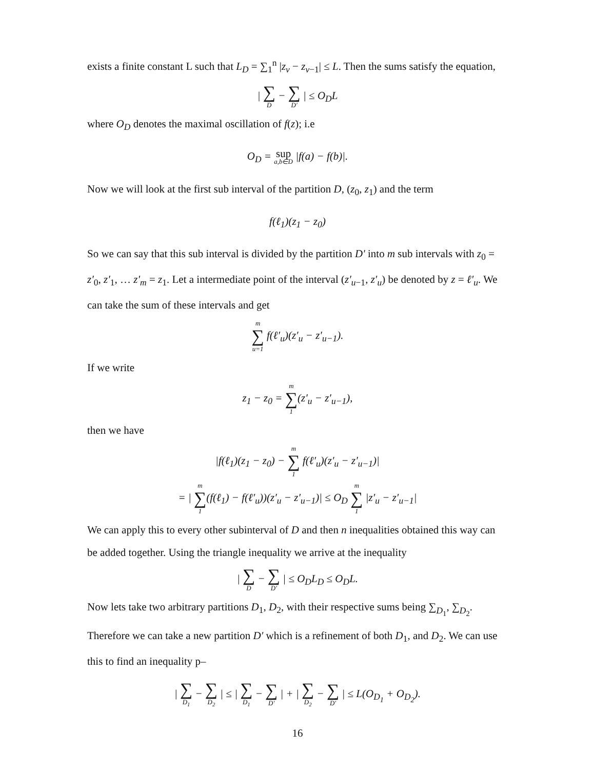exists a finite constant L such that L<sub>D</sub> = ∑<sub>1</sub><sup>n</sup> |z<sub>v</sub> − z<sub>v−1</sub>| ≤ L. Then the sums satisfy the equation,
| ∑ D − ∑ D′ | ≤ O<sub>D</sub>L
where O<sub>D</sub> denotes the maximal oscillation of f(z); i.e
O<sub>D</sub> = sup a,b∈D |f(a) − f(b)|.
Now we will look at the first sub interval of the partition D, (z<sub>0</sub>, z<sub>1</sub>) and the term
f(ℓ<sub>1</sub>)(z<sub>1</sub> − z<sub>0</sub>)
So we can say that this sub interval is divided by the partition D′ into m sub intervals with z<sub>0</sub> = z′<sub>0</sub>, z′<sub>1</sub>, … z′<sub>m</sub> = z<sub>1</sub>. Let a intermediate point of the interval (z′<sub>u−1</sub>, z′<sub>u</sub>) be denoted by z = ℓ′<sub>u</sub>. We can take the sum of these intervals and get
m ∑ u=1 f(ℓ′<sub>u</sub>)(z′<sub>u</sub> − z′<sub>u−1</sub>).
If we write
z<sub>1</sub> − z<sub>0</sub> = m ∑ 1(z′<sub>u</sub> − z′<sub>u−1</sub>),
then we have
|f(ℓ<sub>1</sub>)(z<sub>1</sub> − z<sub>0</sub>) − m ∑ 1 f(ℓ′<sub>u</sub>)(z′<sub>u</sub> − z′<sub>u−1</sub>)|
= | m ∑ 1(f(ℓ<sub>1</sub>) − f(ℓ′<sub>u</sub>))(z′<sub>u</sub> − z′<sub>u−1</sub>)| ≤ O<sub>D</sub> m ∑ 1 |z′<sub>u</sub> − z′<sub>u−1</sub>|
We can apply this to every other subinterval of D and then n inequalities obtained this way can be added together. Using the triangle inequality we arrive at the inequality
| ∑ D − ∑ D′ | ≤ O<sub>D</sub>L<sub>D</sub> ≤ O<sub>D</sub>L.
Now lets take two arbitrary partitions D<sub>1</sub>, D<sub>2</sub>, with their respective sums being ∑<sub>D<sub>1</sub></sub>, ∑<sub>D<sub>2</sub></sub>. Therefore we can take a new partition D′ which is a refinement of both D<sub>1</sub>, and D<sub>2</sub>. We can use this to find an inequality p–
| ∑ D<sub>1</sub> − ∑ D<sub>2</sub> | ≤ | ∑ D<sub>1</sub> − ∑ D′ | + | ∑ D<sub>2</sub> − ∑ D′ | ≤ L(O<sub>D<sub>1</sub></sub> + O<sub>D<sub>2</sub></sub>).
16